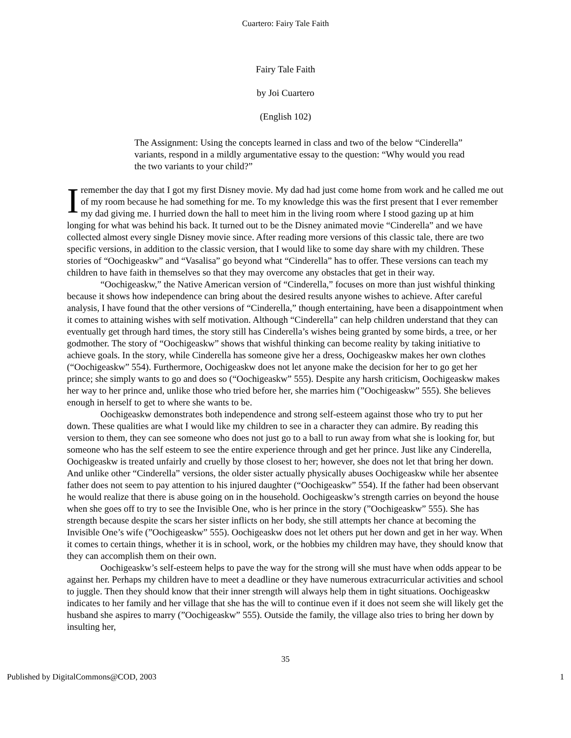Cuartero: Fairy Tale Faith
Fairy Tale Faith
by Joi Cuartero
(English 102)
The Assignment: Using the concepts learned in class and two of the below “Cinderella” variants, respond in a mildly argumentative essay to the question: “Why would you read the two variants to your child?”
I remember the day that I got my first Disney movie. My dad had just come home from work and he called me out of my room because he had something for me. To my knowledge this was the first present that I ever remember my dad giving me. I hurried down the hall to meet him in the living room where I stood gazing up at him longing for what was behind his back. It turned out to be the Disney animated movie “Cinderella” and we have collected almost every single Disney movie since. After reading more versions of this classic tale, there are two specific versions, in addition to the classic version, that I would like to some day share with my children. These stories of “Oochigeaskw” and “Vasalisa” go beyond what “Cinderella” has to offer. These versions can teach my children to have faith in themselves so that they may overcome any obstacles that get in their way.
“Oochigeaskw,” the Native American version of “Cinderella,” focuses on more than just wishful thinking because it shows how independence can bring about the desired results anyone wishes to achieve. After careful analysis, I have found that the other versions of “Cinderella,” though entertaining, have been a disappointment when it comes to attaining wishes with self motivation. Although “Cinderella” can help children understand that they can eventually get through hard times, the story still has Cinderella’s wishes being granted by some birds, a tree, or her godmother. The story of “Oochigeaskw” shows that wishful thinking can become reality by taking initiative to achieve goals. In the story, while Cinderella has someone give her a dress, Oochigeaskw makes her own clothes (“Oochigeaskw” 554). Furthermore, Oochigeaskw does not let anyone make the decision for her to go get her prince; she simply wants to go and does so (“Oochigeaskw” 555). Despite any harsh criticism, Oochigeaskw makes her way to her prince and, unlike those who tried before her, she marries him (”Oochigeaskw” 555). She believes enough in herself to get to where she wants to be.
Oochigeaskw demonstrates both independence and strong self-esteem against those who try to put her down. These qualities are what I would like my children to see in a character they can admire. By reading this version to them, they can see someone who does not just go to a ball to run away from what she is looking for, but someone who has the self esteem to see the entire experience through and get her prince. Just like any Cinderella, Oochigeaskw is treated unfairly and cruelly by those closest to her; however, she does not let that bring her down. And unlike other “Cinderella” versions, the older sister actually physically abuses Oochigeaskw while her absentee father does not seem to pay attention to his injured daughter (“Oochigeaskw” 554). If the father had been observant he would realize that there is abuse going on in the household. Oochigeaskw’s strength carries on beyond the house when she goes off to try to see the Invisible One, who is her prince in the story (”Oochigeaskw” 555). She has strength because despite the scars her sister inflicts on her body, she still attempts her chance at becoming the Invisible One’s wife (”Oochigeaskw” 555). Oochigeaskw does not let others put her down and get in her way. When it comes to certain things, whether it is in school, work, or the hobbies my children may have, they should know that they can accomplish them on their own.
Oochigeaskw’s self-esteem helps to pave the way for the strong will she must have when odds appear to be against her. Perhaps my children have to meet a deadline or they have numerous extracurricular activities and school to juggle. Then they should know that their inner strength will always help them in tight situations. Oochigeaskw indicates to her family and her village that she has the will to continue even if it does not seem she will likely get the husband she aspires to marry (”Oochigeaskw” 555). Outside the family, the village also tries to bring her down by insulting her,
35
Published by DigitalCommons@COD, 2003 1